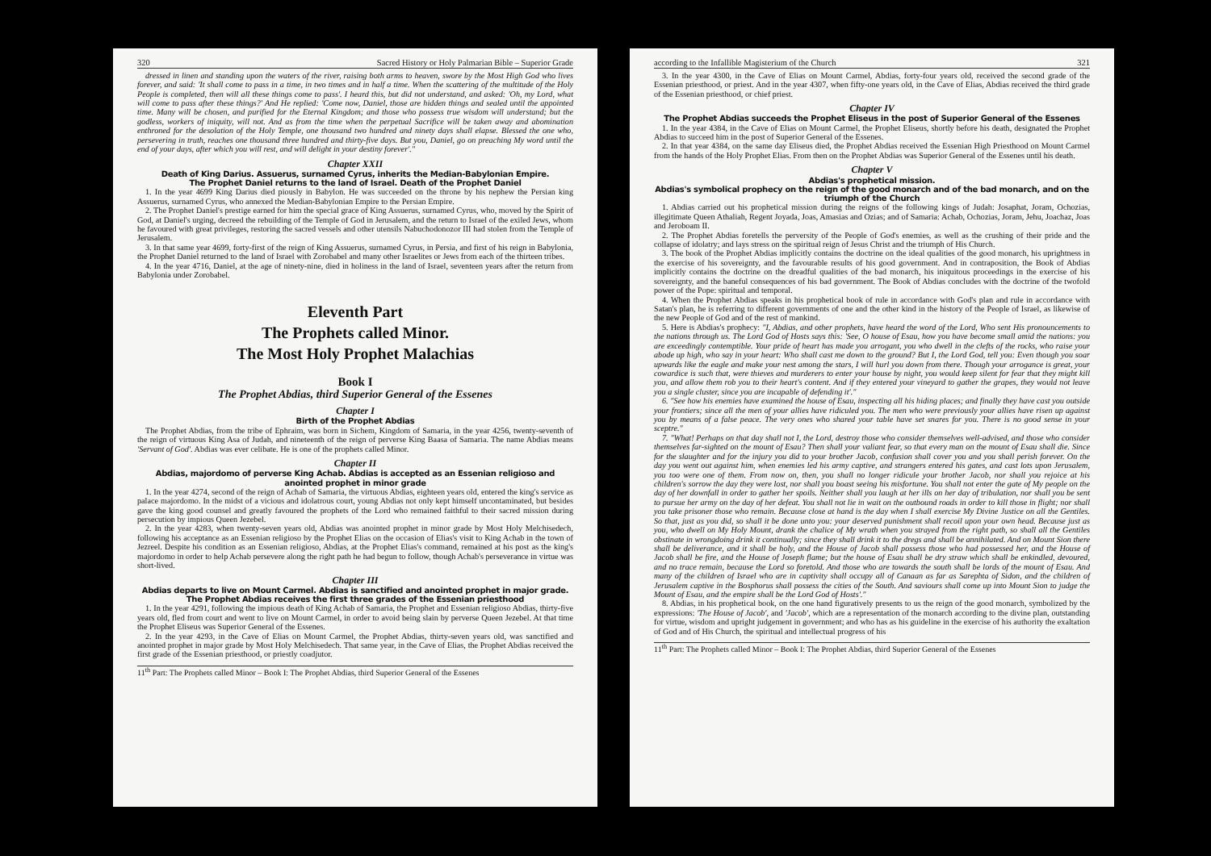320 Sacred History or Holy Palmarian Bible – Superior Grade
dressed in linen and standing upon the waters of the river, raising both arms to heaven, swore by the Most High God who lives forever, and said: 'It shall come to pass in a time, in two times and in half a time. When the scattering of the multitude of the Holy People is completed, then will all these things come to pass'. I heard this, but did not understand, and asked: 'Oh, my Lord, what will come to pass after these things?' And He replied: 'Come now, Daniel, those are hidden things and sealed until the appointed time. Many will be chosen, and purified for the Eternal Kingdom; and those who possess true wisdom will understand; but the godless, workers of iniquity, will not. And as from the time when the perpetual Sacrifice will be taken away and abomination enthroned for the desolation of the Holy Temple, one thousand two hundred and ninety days shall elapse. Blessed the one who, persevering in truth, reaches one thousand three hundred and thirty-five days. But you, Daniel, go on preaching My word until the end of your days, after which you will rest, and will delight in your destiny forever'."
Chapter XXII
Death of King Darius. Assuerus, surnamed Cyrus, inherits the Median-Babylonian Empire.
The Prophet Daniel returns to the land of Israel. Death of the Prophet Daniel
1. In the year 4699 King Darius died piously in Babylon. He was succeeded on the throne by his nephew the Persian king Assuerus, surnamed Cyrus, who annexed the Median-Babylonian Empire to the Persian Empire.
2. The Prophet Daniel's prestige earned for him the special grace of King Assuerus, surnamed Cyrus, who, moved by the Spirit of God, at Daniel's urging, decreed the rebuilding of the Temple of God in Jerusalem, and the return to Israel of the exiled Jews, whom he favoured with great privileges, restoring the sacred vessels and other utensils Nabuchodonozor III had stolen from the Temple of Jerusalem.
3. In that same year 4699, forty-first of the reign of King Assuerus, surnamed Cyrus, in Persia, and first of his reign in Babylonia, the Prophet Daniel returned to the land of Israel with Zorobabel and many other Israelites or Jews from each of the thirteen tribes.
4. In the year 4716, Daniel, at the age of ninety-nine, died in holiness in the land of Israel, seventeen years after the return from Babylonia under Zorobabel.
Eleventh Part
The Prophets called Minor.
The Most Holy Prophet Malachias
Book I
The Prophet Abdias, third Superior General of the Essenes
Chapter I
Birth of the Prophet Abdias
The Prophet Abdias, from the tribe of Ephraim, was born in Sichem, Kingdom of Samaria, in the year 4256, twenty-seventh of the reign of virtuous King Asa of Judah, and nineteenth of the reign of perverse King Baasa of Samaria. The name Abdias means 'Servant of God'. Abdias was ever celibate. He is one of the prophets called Minor.
Chapter II
Abdias, majordomo of perverse King Achab. Abdias is accepted as an Essenian religioso and anointed prophet in minor grade
1. In the year 4274, second of the reign of Achab of Samaria, the virtuous Abdias, eighteen years old, entered the king's service as palace majordomo. In the midst of a vicious and idolatrous court, young Abdias not only kept himself uncontaminated, but besides gave the king good counsel and greatly favoured the prophets of the Lord who remained faithful to their sacred mission during persecution by impious Queen Jezebel.
2. In the year 4283, when twenty-seven years old, Abdias was anointed prophet in minor grade by Most Holy Melchisedech, following his acceptance as an Essenian religioso by the Prophet Elias on the occasion of Elias's visit to King Achab in the town of Jezreel. Despite his condition as an Essenian religioso, Abdias, at the Prophet Elias's command, remained at his post as the king's majordomo in order to help Achab persevere along the right path he had begun to follow, though Achab's perseverance in virtue was short-lived.
Chapter III
Abdias departs to live on Mount Carmel. Abdias is sanctified and anointed prophet in major grade.
The Prophet Abdias receives the first three grades of the Essenian priesthood
1. In the year 4291, following the impious death of King Achab of Samaria, the Prophet and Essenian religioso Abdias, thirty-five years old, fled from court and went to live on Mount Carmel, in order to avoid being slain by perverse Queen Jezebel. At that time the Prophet Eliseus was Superior General of the Essenes.
2. In the year 4293, in the Cave of Elias on Mount Carmel, the Prophet Abdias, thirty-seven years old, was sanctified and anointed prophet in major grade by Most Holy Melchisedech. That same year, in the Cave of Elias, the Prophet Abdias received the first grade of the Essenian priesthood, or priestly coadjutor.
11<sup>th</sup> Part: The Prophets called Minor – Book I: The Prophet Abdias, third Superior General of the Essenes
according to the Infallible Magisterium of the Church 321
3. In the year 4300, in the Cave of Elias on Mount Carmel, Abdias, forty-four years old, received the second grade of the Essenian priesthood, or priest. And in the year 4307, when fifty-one years old, in the Cave of Elias, Abdias received the third grade of the Essenian priesthood, or chief priest.
Chapter IV
The Prophet Abdias succeeds the Prophet Eliseus in the post of Superior General of the Essenes
1. In the year 4384, in the Cave of Elias on Mount Carmel, the Prophet Eliseus, shortly before his death, designated the Prophet Abdias to succeed him in the post of Superior General of the Essenes.
2. In that year 4384, on the same day Eliseus died, the Prophet Abdias received the Essenian High Priesthood on Mount Carmel from the hands of the Holy Prophet Elias. From then on the Prophet Abdias was Superior General of the Essenes until his death.
Chapter V
Abdias's prophetical mission.
Abdias's symbolical prophecy on the reign of the good monarch and of the bad monarch, and on the triumph of the Church
1. Abdias carried out his prophetical mission during the reigns of the following kings of Judah: Josaphat, Joram, Ochozias, illegitimate Queen Athaliah, Regent Joyada, Joas, Amasias and Ozias; and of Samaria: Achab, Ochozias, Joram, Jehu, Joachaz, Joas and Jeroboam II.
2. The Prophet Abdias foretells the perversity of the People of God's enemies, as well as the crushing of their pride and the collapse of idolatry; and lays stress on the spiritual reign of Jesus Christ and the triumph of His Church.
3. The book of the Prophet Abdias implicitly contains the doctrine on the ideal qualities of the good monarch, his uprightness in the exercise of his sovereignty, and the favourable results of his good government. And in contraposition, the Book of Abdias implicitly contains the doctrine on the dreadful qualities of the bad monarch, his iniquitous proceedings in the exercise of his sovereignty, and the baneful consequences of his bad government. The Book of Abdias concludes with the doctrine of the twofold power of the Pope: spiritual and temporal.
4. When the Prophet Abdias speaks in his prophetical book of rule in accordance with God's plan and rule in accordance with Satan's plan, he is referring to different governments of one and the other kind in the history of the People of Israel, as likewise of the new People of God and of the rest of mankind.
5. Here is Abdias's prophecy: "I, Abdias, and other prophets, have heard the word of the Lord, Who sent His pronouncements to the nations through us. The Lord God of Hosts says this: 'See, O house of Esau, how you have become small amid the nations: you are exceedingly contemptible. Your pride of heart has made you arrogant, you who dwell in the clefts of the rocks, who raise your abode up high, who say in your heart: Who shall cast me down to the ground? But I, the Lord God, tell you: Even though you soar upwards like the eagle and make your nest among the stars, I will hurl you down from there. Though your arrogance is great, your cowardice is such that, were thieves and murderers to enter your house by night, you would keep silent for fear that they might kill you, and allow them rob you to their heart's content. And if they entered your vineyard to gather the grapes, they would not leave you a single cluster, since you are incapable of defending it'."
6. "See how his enemies have examined the house of Esau, inspecting all his hiding places; and finally they have cast you outside your frontiers; since all the men of your allies have ridiculed you. The men who were previously your allies have risen up against you by means of a false peace. The very ones who shared your table have set snares for you. There is no good sense in your sceptre."
7. "What! Perhaps on that day shall not I, the Lord, destroy those who consider themselves well-advised, and those who consider themselves far-sighted on the mount of Esau? Then shall your valiant fear, so that every man on the mount of Esau shall die. Since for the slaughter and for the injury you did to your brother Jacob, confusion shall cover you and you shall perish forever. On the day you went out against him, when enemies led his army captive, and strangers entered his gates, and cast lots upon Jerusalem, you too were one of them. From now on, then, you shall no longer ridicule your brother Jacob, nor shall you rejoice at his children's sorrow the day they were lost, nor shall you boast seeing his misfortune. You shall not enter the gate of My people on the day of her downfall in order to gather her spoils. Neither shall you laugh at her ills on her day of tribulation, nor shall you be sent to pursue her army on the day of her defeat. You shall not lie in wait on the outbound roads in order to kill those in flight; nor shall you take prisoner those who remain. Because close at hand is the day when I shall exercise My Divine Justice on all the Gentiles. So that, just as you did, so shall it be done unto you: your deserved punishment shall recoil upon your own head. Because just as you, who dwell on My Holy Mount, drank the chalice of My wrath when you strayed from the right path, so shall all the Gentiles obstinate in wrongdoing drink it continually; since they shall drink it to the dregs and shall be annihilated. And on Mount Sion there shall be deliverance, and it shall be holy, and the House of Jacob shall possess those who had possessed her, and the House of Jacob shall be fire, and the House of Joseph flame; but the house of Esau shall be dry straw which shall be enkindled, devoured, and no trace remain, because the Lord so foretold. And those who are towards the south shall be lords of the mount of Esau. And many of the children of Israel who are in captivity shall occupy all of Canaan as far as Sarephta of Sidon, and the children of Jerusalem captive in the Bosphorus shall possess the cities of the South. And saviours shall come up into Mount Sion to judge the Mount of Esau, and the empire shall be the Lord God of Hosts'."
8. Abdias, in his prophetical book, on the one hand figuratively presents to us the reign of the good monarch, symbolized by the expressions: 'The House of Jacob', and 'Jacob', which are a representation of the monarch according to the divine plan, outstanding for virtue, wisdom and upright judgement in government; and who has as his guideline in the exercise of his authority the exaltation of God and of His Church, the spiritual and intellectual progress of his
11<sup>th</sup> Part: The Prophets called Minor – Book I: The Prophet Abdias, third Superior General of the Essenes